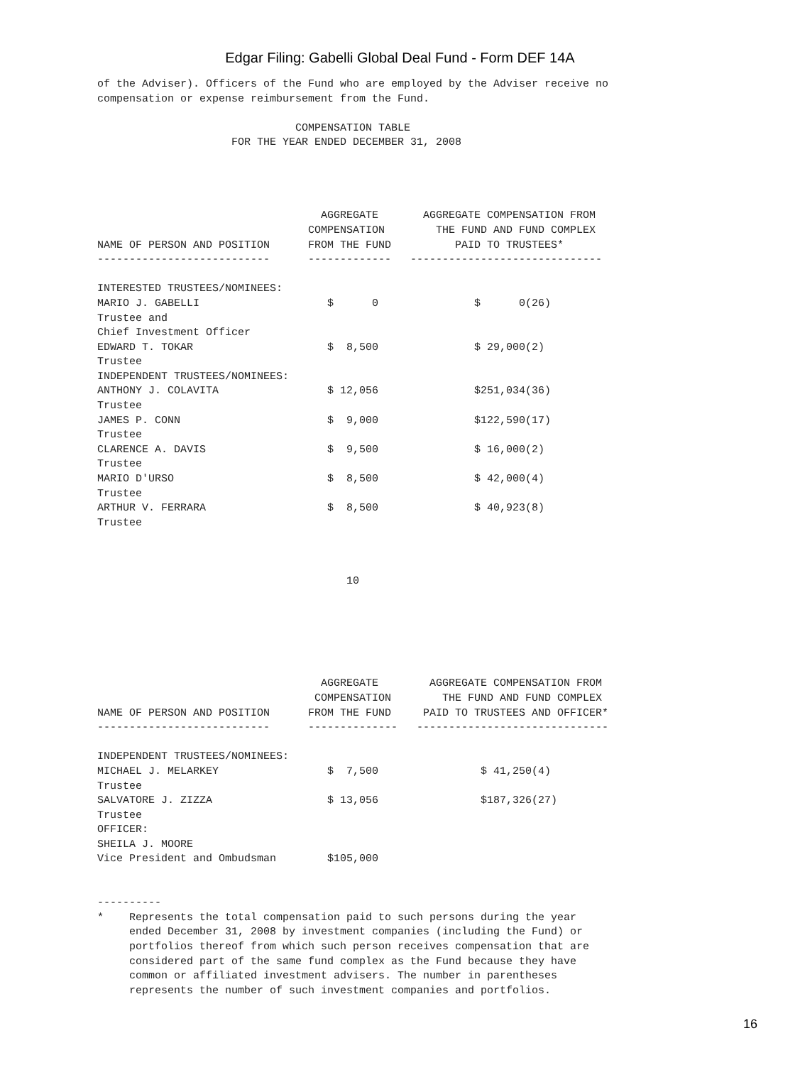Edgar Filing: Gabelli Global Deal Fund - Form DEF 14A
of the Adviser). Officers of the Fund who are employed by the Adviser receive no
compensation or expense reimbursement from the Fund.

                               COMPENSATION TABLE
                     FOR THE YEAR ENDED DECEMBER 31, 2008




                                   AGGREGATE       AGGREGATE COMPENSATION FROM
                                 COMPENSATION        THE FUND AND FUND COMPLEX
NAME OF PERSON AND POSITION      FROM THE FUND          PAID TO TRUSTEES*
---------------------------      -------------   ------------------------------

INTERESTED TRUSTEES/NOMINEES:
MARIO J. GABELLI                    $      0               $      0(26)
Trustee and
Chief Investment Officer
EDWARD T. TOKAR                     $  8,500               $ 29,000(2)
Trustee
INDEPENDENT TRUSTEES/NOMINEES:
ANTHONY J. COLAVITA                 $ 12,056               $251,034(36)
Trustee
JAMES P. CONN                       $  9,000               $122,590(17)
Trustee
CLARENCE A. DAVIS                   $  9,500               $ 16,000(2)
Trustee
MARIO D'URSO                        $  8,500               $ 42,000(4)
Trustee
ARTHUR V. FERRARA                   $  8,500               $ 40,923(8)
Trustee



                                       10






                                   AGGREGATE        AGGREGATE COMPENSATION FROM
                                  COMPENSATION        THE FUND AND FUND COMPLEX
NAME OF PERSON AND POSITION      FROM THE FUND     PAID TO TRUSTEES AND OFFICER*
---------------------------      --------------   ------------------------------

INDEPENDENT TRUSTEES/NOMINEES:
MICHAEL J. MELARKEY                 $  7,500                $ 41,250(4)
Trustee
SALVATORE J. ZIZZA                  $ 13,056                $187,326(27)
Trustee
OFFICER:
SHEILA J. MOORE
Vice President and Ombudsman        $105,000


----------
*    Represents the total compensation paid to such persons during the year
     ended December 31, 2008 by investment companies (including the Fund) or
     portfolios thereof from which such person receives compensation that are
     considered part of the same fund complex as the Fund because they have
     common or affiliated investment advisers. The number in parentheses
     represents the number of such investment companies and portfolios.
16